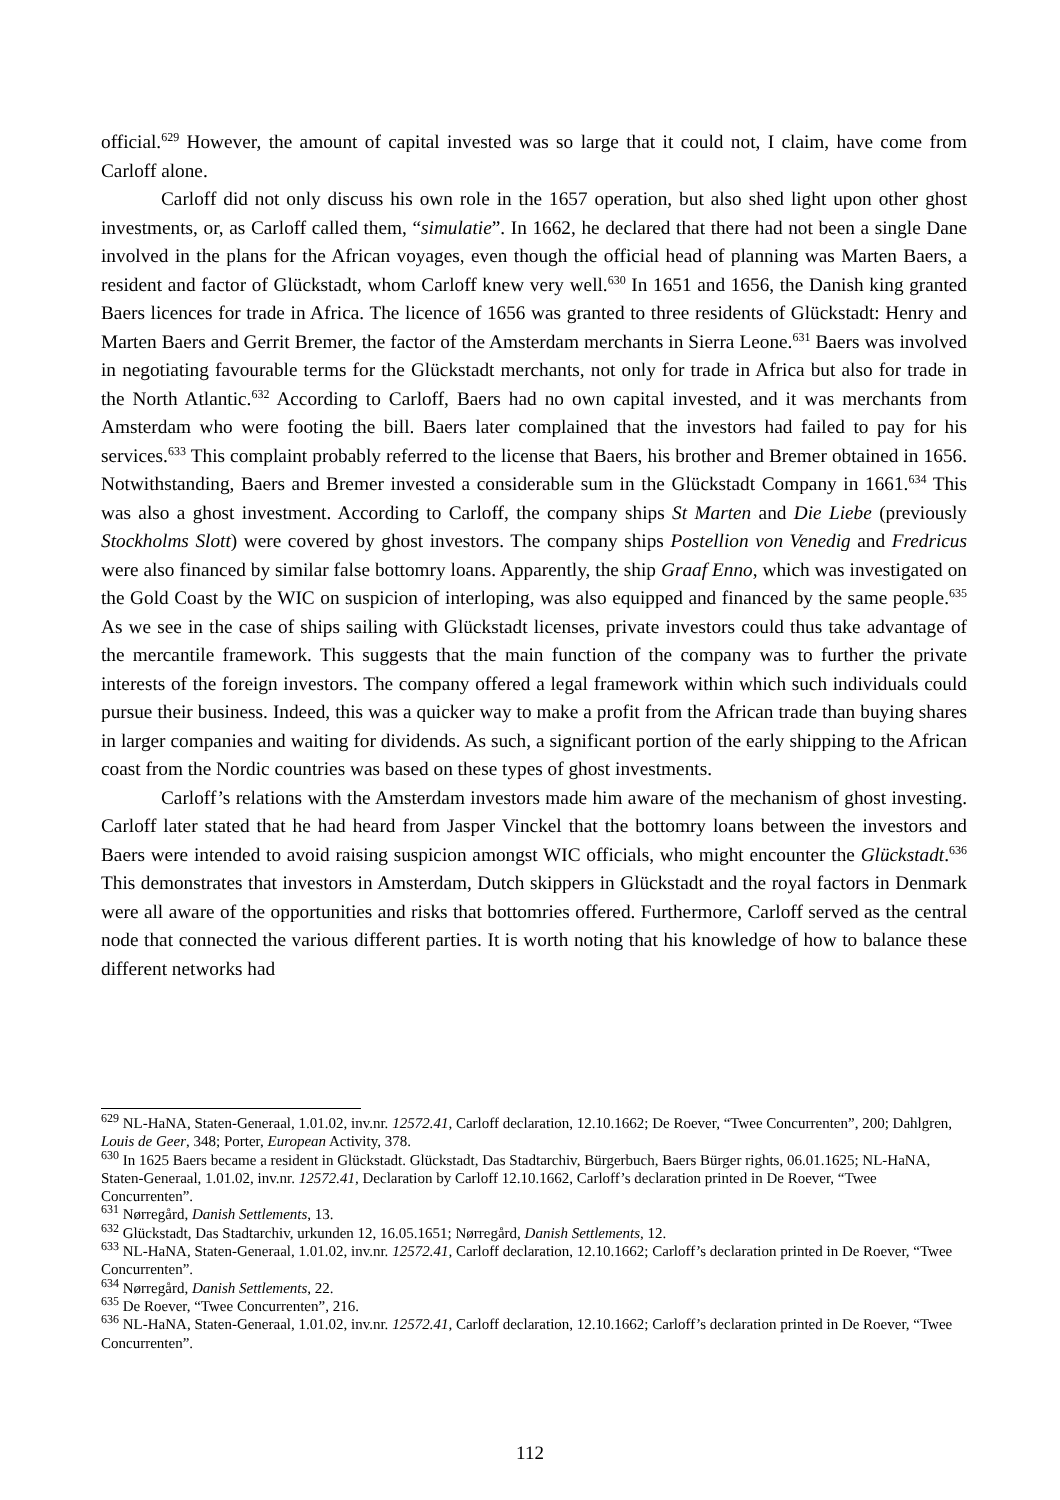official.<sup>629</sup> However, the amount of capital invested was so large that it could not, I claim, have come from Carloff alone.
Carloff did not only discuss his own role in the 1657 operation, but also shed light upon other ghost investments, or, as Carloff called them, “simulatie”. In 1662, he declared that there had not been a single Dane involved in the plans for the African voyages, even though the official head of planning was Marten Baers, a resident and factor of Glückstadt, whom Carloff knew very well.<sup>630</sup> In 1651 and 1656, the Danish king granted Baers licences for trade in Africa. The licence of 1656 was granted to three residents of Glückstadt: Henry and Marten Baers and Gerrit Bremer, the factor of the Amsterdam merchants in Sierra Leone.<sup>631</sup> Baers was involved in negotiating favourable terms for the Glückstadt merchants, not only for trade in Africa but also for trade in the North Atlantic.<sup>632</sup> According to Carloff, Baers had no own capital invested, and it was merchants from Amsterdam who were footing the bill. Baers later complained that the investors had failed to pay for his services.<sup>633</sup> This complaint probably referred to the license that Baers, his brother and Bremer obtained in 1656. Notwithstanding, Baers and Bremer invested a considerable sum in the Glückstadt Company in 1661.<sup>634</sup> This was also a ghost investment. According to Carloff, the company ships St Marten and Die Liebe (previously Stockholms Slott) were covered by ghost investors. The company ships Postellion von Venedig and Fredricus were also financed by similar false bottomry loans. Apparently, the ship Graaf Enno, which was investigated on the Gold Coast by the WIC on suspicion of interloping, was also equipped and financed by the same people.<sup>635</sup> As we see in the case of ships sailing with Glückstadt licenses, private investors could thus take advantage of the mercantile framework. This suggests that the main function of the company was to further the private interests of the foreign investors. The company offered a legal framework within which such individuals could pursue their business. Indeed, this was a quicker way to make a profit from the African trade than buying shares in larger companies and waiting for dividends. As such, a significant portion of the early shipping to the African coast from the Nordic countries was based on these types of ghost investments.
Carloff’s relations with the Amsterdam investors made him aware of the mechanism of ghost investing. Carloff later stated that he had heard from Jasper Vinckel that the bottomry loans between the investors and Baers were intended to avoid raising suspicion amongst WIC officials, who might encounter the Glückstadt.<sup>636</sup> This demonstrates that investors in Amsterdam, Dutch skippers in Glückstadt and the royal factors in Denmark were all aware of the opportunities and risks that bottomries offered. Furthermore, Carloff served as the central node that connected the various different parties. It is worth noting that his knowledge of how to balance these different networks had
<sup>629</sup> NL-HaNA, Staten-Generaal, 1.01.02, inv.nr. 12572.41, Carloff declaration, 12.10.1662; De Roever, “Twee Concurrenten”, 200; Dahlgren, Louis de Geer, 348; Porter, European Activity, 378.
<sup>630</sup> In 1625 Baers became a resident in Glückstadt. Glückstadt, Das Stadtarchiv, Bürgerbuch, Baers Bürger rights, 06.01.1625; NL-HaNA, Staten-Generaal, 1.01.02, inv.nr. 12572.41, Declaration by Carloff 12.10.1662, Carloff’s declaration printed in De Roever, “Twee Concurrenten”.
<sup>631</sup> Nørregård, Danish Settlements, 13.
<sup>632</sup> Glückstadt, Das Stadtarchiv, urkunden 12, 16.05.1651; Nørregård, Danish Settlements, 12.
<sup>633</sup> NL-HaNA, Staten-Generaal, 1.01.02, inv.nr. 12572.41, Carloff declaration, 12.10.1662; Carloff’s declaration printed in De Roever, “Twee Concurrenten”.
<sup>634</sup> Nørregård, Danish Settlements, 22.
<sup>635</sup> De Roever, “Twee Concurrenten”, 216.
<sup>636</sup> NL-HaNA, Staten-Generaal, 1.01.02, inv.nr. 12572.41, Carloff declaration, 12.10.1662; Carloff’s declaration printed in De Roever, “Twee Concurrenten”.
112